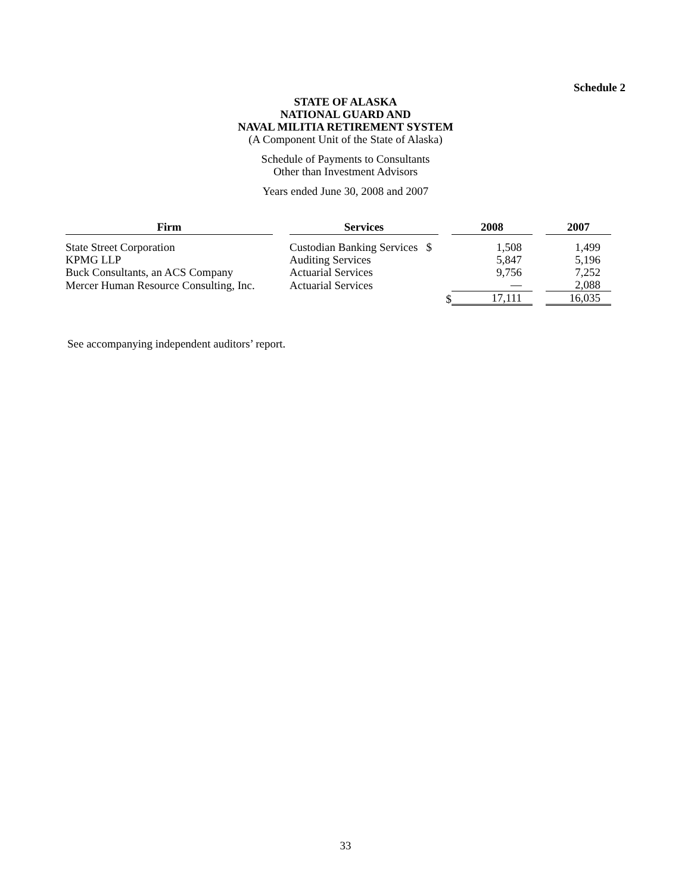Schedule 2
STATE OF ALASKA
NATIONAL GUARD AND
NAVAL MILITIA RETIREMENT SYSTEM
(A Component Unit of the State of Alaska)
Schedule of Payments to Consultants
Other than Investment Advisors
Years ended June 30, 2008 and 2007
| Firm | | Services | | 2008 | | 2007 |
| --- | --- | --- | --- | --- | --- | --- |
| State Street Corporation | | Custodian Banking Services $ | | 1,508 | | 1,499 |
| KPMG LLP | | Auditing Services | | 5,847 | | 5,196 |
| Buck Consultants, an ACS Company | | Actuarial Services | | 9,756 | | 7,252 |
| Mercer Human Resource Consulting, Inc. | | Actuarial Services | | — | | 2,088 |
| | | | $ | 17,111 | | 16,035 |
See accompanying independent auditors’ report.
33